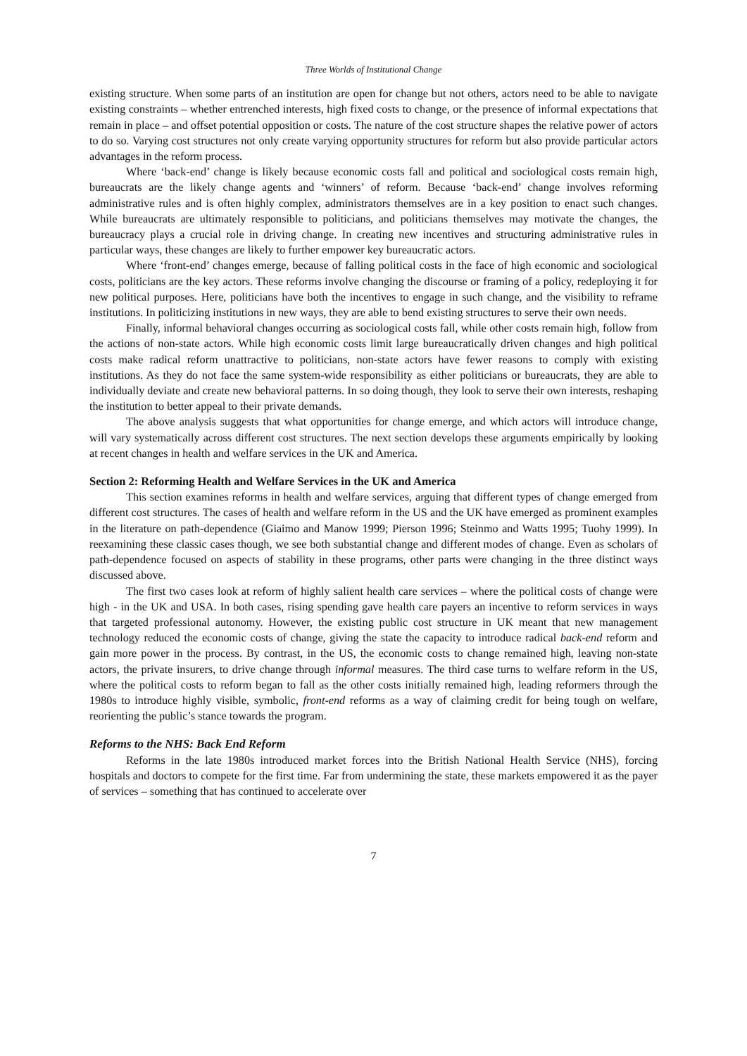Three Worlds of Institutional Change
existing structure. When some parts of an institution are open for change but not others, actors need to be able to navigate existing constraints – whether entrenched interests, high fixed costs to change, or the presence of informal expectations that remain in place – and offset potential opposition or costs. The nature of the cost structure shapes the relative power of actors to do so. Varying cost structures not only create varying opportunity structures for reform but also provide particular actors advantages in the reform process.
Where ‘back-end’ change is likely because economic costs fall and political and sociological costs remain high, bureaucrats are the likely change agents and ‘winners’ of reform. Because ‘back-end’ change involves reforming administrative rules and is often highly complex, administrators themselves are in a key position to enact such changes. While bureaucrats are ultimately responsible to politicians, and politicians themselves may motivate the changes, the bureaucracy plays a crucial role in driving change. In creating new incentives and structuring administrative rules in particular ways, these changes are likely to further empower key bureaucratic actors.
Where ‘front-end’ changes emerge, because of falling political costs in the face of high economic and sociological costs, politicians are the key actors. These reforms involve changing the discourse or framing of a policy, redeploying it for new political purposes. Here, politicians have both the incentives to engage in such change, and the visibility to reframe institutions. In politicizing institutions in new ways, they are able to bend existing structures to serve their own needs.
Finally, informal behavioral changes occurring as sociological costs fall, while other costs remain high, follow from the actions of non-state actors. While high economic costs limit large bureaucratically driven changes and high political costs make radical reform unattractive to politicians, non-state actors have fewer reasons to comply with existing institutions. As they do not face the same system-wide responsibility as either politicians or bureaucrats, they are able to individually deviate and create new behavioral patterns. In so doing though, they look to serve their own interests, reshaping the institution to better appeal to their private demands.
The above analysis suggests that what opportunities for change emerge, and which actors will introduce change, will vary systematically across different cost structures. The next section develops these arguments empirically by looking at recent changes in health and welfare services in the UK and America.
Section 2: Reforming Health and Welfare Services in the UK and America
This section examines reforms in health and welfare services, arguing that different types of change emerged from different cost structures. The cases of health and welfare reform in the US and the UK have emerged as prominent examples in the literature on path-dependence (Giaimo and Manow 1999; Pierson 1996; Steinmo and Watts 1995; Tuohy 1999). In reexamining these classic cases though, we see both substantial change and different modes of change. Even as scholars of path-dependence focused on aspects of stability in these programs, other parts were changing in the three distinct ways discussed above.
The first two cases look at reform of highly salient health care services – where the political costs of change were high - in the UK and USA. In both cases, rising spending gave health care payers an incentive to reform services in ways that targeted professional autonomy. However, the existing public cost structure in UK meant that new management technology reduced the economic costs of change, giving the state the capacity to introduce radical back-end reform and gain more power in the process. By contrast, in the US, the economic costs to change remained high, leaving non-state actors, the private insurers, to drive change through informal measures. The third case turns to welfare reform in the US, where the political costs to reform began to fall as the other costs initially remained high, leading reformers through the 1980s to introduce highly visible, symbolic, front-end reforms as a way of claiming credit for being tough on welfare, reorienting the public’s stance towards the program.
Reforms to the NHS: Back End Reform
Reforms in the late 1980s introduced market forces into the British National Health Service (NHS), forcing hospitals and doctors to compete for the first time. Far from undermining the state, these markets empowered it as the payer of services – something that has continued to accelerate over
7